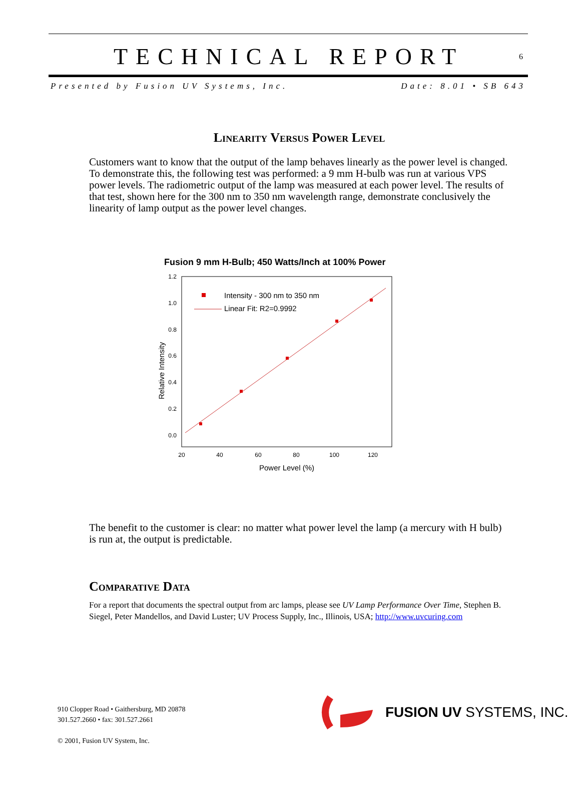TECHNICAL REPORT
6
Presented by Fusion UV Systems, Inc. Date: 8.01 • SB 643
Linearity Versus Power Level
Customers want to know that the output of the lamp behaves linearly as the power level is changed. To demonstrate this, the following test was performed: a 9 mm H-bulb was run at various VPS power levels. The radiometric output of the lamp was measured at each power level. The results of that test, shown here for the 300 nm to 350 nm wavelength range, demonstrate conclusively the linearity of lamp output as the power level changes.
Fusion 9 mm H-Bulb; 450 Watts/Inch at 100% Power
1.2
1.0
0.8
0.6
0.4
0.2
0.0
20
40
60
80
100
120
Power Level (%)
Relative Intensity
Intensity - 300 nm to 350 nm
Linear Fit: R2=0.9992
The benefit to the customer is clear: no matter what power level the lamp (a mercury with H bulb) is run at, the output is predictable.
Comparative Data
For a report that documents the spectral output from arc lamps, please see UV Lamp Performance Over Time, Stephen B. Siegel, Peter Mandellos, and David Luster; UV Process Supply, Inc., Illinois, USA; http://www.uvcuring.com
910 Clopper Road • Gaithersburg, MD 20878
301.527.2660 • fax: 301.527.2661
© 2001, Fusion UV System, Inc.
FUSION UV SYSTEMS, INC.